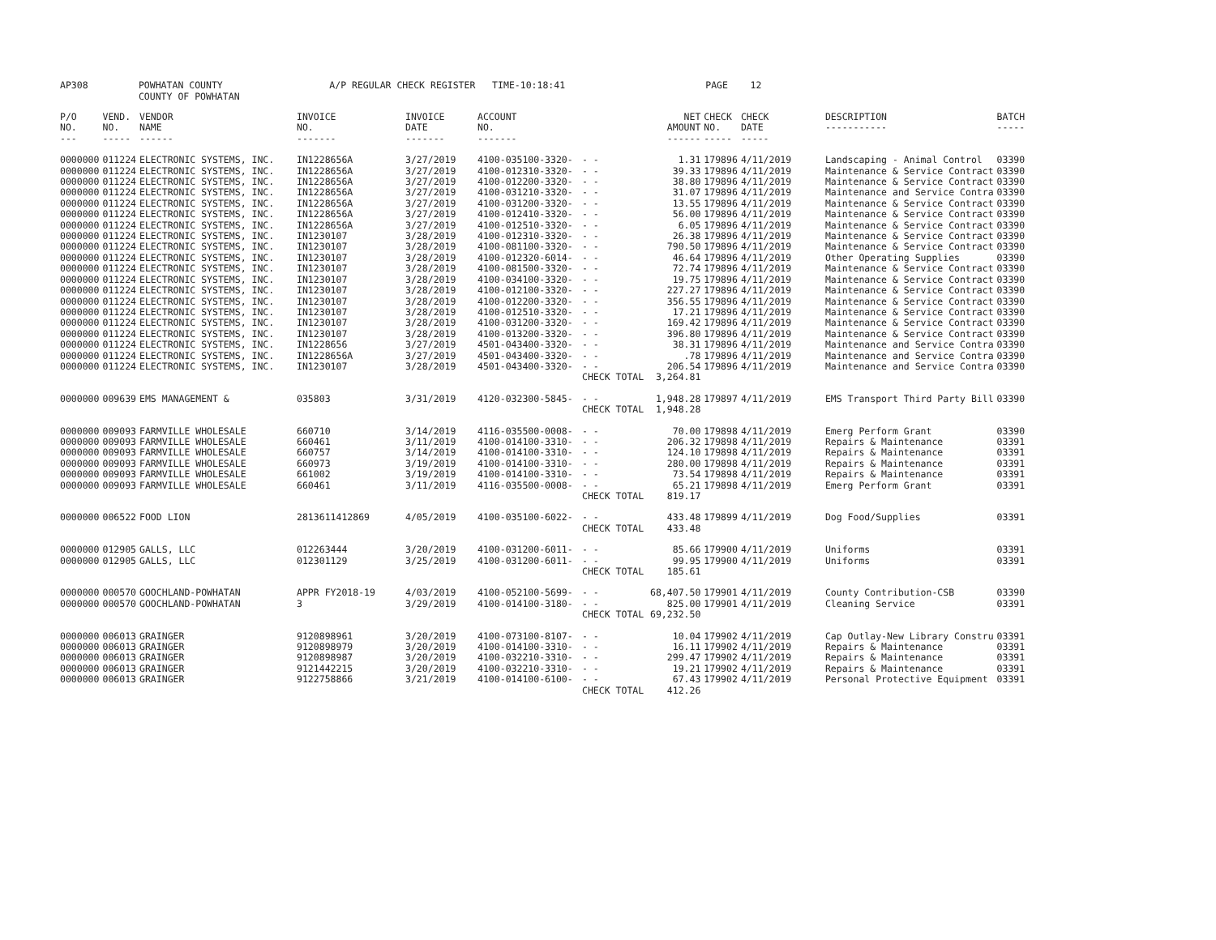AP308 POWHATAN COUNTY A/P REGULAR CHECK REGISTER TIME-10:18:41 PAGE 12 COUNTY OF POWHATAN
| P/O NO. --- | VEND. NO. ----- | VENDOR NAME ------ | INVOICE NO. ------- | INVOICE DATE ------- | ACCOUNT NO. ------- | | NET AMOUNT ------ | CHECK NO. ----- | CHECK DATE ----- | DESCRIPTION ----------- | BATCH ----- |
| --- | --- | --- | --- | --- | --- | --- | --- | --- | --- | --- | --- |
| 0000000 | 011224 | ELECTRONIC SYSTEMS, INC. | IN1228656A | 3/27/2019 | 4100-035100-3320- | - - | 1.31 | 179896 | 4/11/2019 | Landscaping - Animal Control | 03390 |
| 0000000 | 011224 | ELECTRONIC SYSTEMS, INC. | IN1228656A | 3/27/2019 | 4100-012310-3320- | - - | 39.33 | 179896 | 4/11/2019 | Maintenance & Service Contract | 03390 |
| 0000000 | 011224 | ELECTRONIC SYSTEMS, INC. | IN1228656A | 3/27/2019 | 4100-012200-3320- | - - | 38.80 | 179896 | 4/11/2019 | Maintenance & Service Contract | 03390 |
| 0000000 | 011224 | ELECTRONIC SYSTEMS, INC. | IN1228656A | 3/27/2019 | 4100-031210-3320- | - - | 31.07 | 179896 | 4/11/2019 | Maintenance and Service Contra | 03390 |
| 0000000 | 011224 | ELECTRONIC SYSTEMS, INC. | IN1228656A | 3/27/2019 | 4100-031200-3320- | - - | 13.55 | 179896 | 4/11/2019 | Maintenance & Service Contract | 03390 |
| 0000000 | 011224 | ELECTRONIC SYSTEMS, INC. | IN1228656A | 3/27/2019 | 4100-012410-3320- | - - | 56.00 | 179896 | 4/11/2019 | Maintenance & Service Contract | 03390 |
| 0000000 | 011224 | ELECTRONIC SYSTEMS, INC. | IN1228656A | 3/27/2019 | 4100-012510-3320- | - - | 6.05 | 179896 | 4/11/2019 | Maintenance & Service Contract | 03390 |
| 0000000 | 011224 | ELECTRONIC SYSTEMS, INC. | IN1230107 | 3/28/2019 | 4100-012310-3320- | - - | 26.38 | 179896 | 4/11/2019 | Maintenance & Service Contract | 03390 |
| 0000000 | 011224 | ELECTRONIC SYSTEMS, INC. | IN1230107 | 3/28/2019 | 4100-081100-3320- | - - | 790.50 | 179896 | 4/11/2019 | Maintenance & Service Contract | 03390 |
| 0000000 | 011224 | ELECTRONIC SYSTEMS, INC. | IN1230107 | 3/28/2019 | 4100-012320-6014- | - - | 46.64 | 179896 | 4/11/2019 | Other Operating Supplies | 03390 |
| 0000000 | 011224 | ELECTRONIC SYSTEMS, INC. | IN1230107 | 3/28/2019 | 4100-081500-3320- | - - | 72.74 | 179896 | 4/11/2019 | Maintenance & Service Contract | 03390 |
| 0000000 | 011224 | ELECTRONIC SYSTEMS, INC. | IN1230107 | 3/28/2019 | 4100-034100-3320- | - - | 19.75 | 179896 | 4/11/2019 | Maintenance & Service Contract | 03390 |
| 0000000 | 011224 | ELECTRONIC SYSTEMS, INC. | IN1230107 | 3/28/2019 | 4100-012100-3320- | - - | 227.27 | 179896 | 4/11/2019 | Maintenance & Service Contract | 03390 |
| 0000000 | 011224 | ELECTRONIC SYSTEMS, INC. | IN1230107 | 3/28/2019 | 4100-012200-3320- | - - | 356.55 | 179896 | 4/11/2019 | Maintenance & Service Contract | 03390 |
| 0000000 | 011224 | ELECTRONIC SYSTEMS, INC. | IN1230107 | 3/28/2019 | 4100-012510-3320- | - - | 17.21 | 179896 | 4/11/2019 | Maintenance & Service Contract | 03390 |
| 0000000 | 011224 | ELECTRONIC SYSTEMS, INC. | IN1230107 | 3/28/2019 | 4100-031200-3320- | - - | 169.42 | 179896 | 4/11/2019 | Maintenance & Service Contract | 03390 |
| 0000000 | 011224 | ELECTRONIC SYSTEMS, INC. | IN1230107 | 3/28/2019 | 4100-013200-3320- | - - | 396.80 | 179896 | 4/11/2019 | Maintenance & Service Contract | 03390 |
| 0000000 | 011224 | ELECTRONIC SYSTEMS, INC. | IN1228656 | 3/27/2019 | 4501-043400-3320- | - - | 38.31 | 179896 | 4/11/2019 | Maintenance and Service Contra | 03390 |
| 0000000 | 011224 | ELECTRONIC SYSTEMS, INC. | IN1228656A | 3/27/2019 | 4501-043400-3320- | - - | .78 | 179896 | 4/11/2019 | Maintenance and Service Contra | 03390 |
| 0000000 | 011224 | ELECTRONIC SYSTEMS, INC. | IN1230107 | 3/28/2019 | 4501-043400-3320- | - - | 206.54 | 179896 | 4/11/2019 | Maintenance and Service Contra | 03390 |
| | | | | | | CHECK TOTAL | 3,264.81 | | | | |
| 0000000 | 009639 | EMS MANAGEMENT & | 035803 | 3/31/2019 | 4120-032300-5845- | - - | 1,948.28 | 179897 | 4/11/2019 | EMS Transport Third Party Bill | 03390 |
| | | | | | | CHECK TOTAL | 1,948.28 | | | | |
| 0000000 | 009093 | FARMVILLE WHOLESALE | 660710 | 3/14/2019 | 4116-035500-0008- | - - | 70.00 | 179898 | 4/11/2019 | Emerg Perform Grant | 03390 |
| 0000000 | 009093 | FARMVILLE WHOLESALE | 660461 | 3/11/2019 | 4100-014100-3310- | - - | 206.32 | 179898 | 4/11/2019 | Repairs & Maintenance | 03391 |
| 0000000 | 009093 | FARMVILLE WHOLESALE | 660757 | 3/14/2019 | 4100-014100-3310- | - - | 124.10 | 179898 | 4/11/2019 | Repairs & Maintenance | 03391 |
| 0000000 | 009093 | FARMVILLE WHOLESALE | 660973 | 3/19/2019 | 4100-014100-3310- | - - | 280.00 | 179898 | 4/11/2019 | Repairs & Maintenance | 03391 |
| 0000000 | 009093 | FARMVILLE WHOLESALE | 661002 | 3/19/2019 | 4100-014100-3310- | - - | 73.54 | 179898 | 4/11/2019 | Repairs & Maintenance | 03391 |
| 0000000 | 009093 | FARMVILLE WHOLESALE | 660461 | 3/11/2019 | 4116-035500-0008- | - - | 65.21 | 179898 | 4/11/2019 | Emerg Perform Grant | 03391 |
| | | | | | | CHECK TOTAL | 819.17 | | | | |
| 0000000 | 006522 | FOOD LION | 2813611412869 | 4/05/2019 | 4100-035100-6022- | - - | 433.48 | 179899 | 4/11/2019 | Dog Food/Supplies | 03391 |
| | | | | | | CHECK TOTAL | 433.48 | | | | |
| 0000000 | 012905 | GALLS, LLC | 012263444 | 3/20/2019 | 4100-031200-6011- | - - | 85.66 | 179900 | 4/11/2019 | Uniforms | 03391 |
| 0000000 | 012905 | GALLS, LLC | 012301129 | 3/25/2019 | 4100-031200-6011- | - - | 99.95 | 179900 | 4/11/2019 | Uniforms | 03391 |
| | | | | | | CHECK TOTAL | 185.61 | | | | |
| 0000000 | 000570 | GOOCHLAND-POWHATAN | APPR FY2018-19 | 4/03/2019 | 4100-052100-5699- | - - | 68,407.50 | 179901 | 4/11/2019 | County Contribution-CSB | 03390 |
| 0000000 | 000570 | GOOCHLAND-POWHATAN | 3 | 3/29/2019 | 4100-014100-3180- | - - | 825.00 | 179901 | 4/11/2019 | Cleaning Service | 03391 |
| | | | | | | CHECK TOTAL | 69,232.50 | | | | |
| 0000000 | 006013 | GRAINGER | 9120898961 | 3/20/2019 | 4100-073100-8107- | - - | 10.04 | 179902 | 4/11/2019 | Cap Outlay-New Library Constru | 03391 |
| 0000000 | 006013 | GRAINGER | 9120898979 | 3/20/2019 | 4100-014100-3310- | - - | 16.11 | 179902 | 4/11/2019 | Repairs & Maintenance | 03391 |
| 0000000 | 006013 | GRAINGER | 9120898987 | 3/20/2019 | 4100-032210-3310- | - - | 299.47 | 179902 | 4/11/2019 | Repairs & Maintenance | 03391 |
| 0000000 | 006013 | GRAINGER | 9121442215 | 3/20/2019 | 4100-032210-3310- | - - | 19.21 | 179902 | 4/11/2019 | Repairs & Maintenance | 03391 |
| 0000000 | 006013 | GRAINGER | 9122758866 | 3/21/2019 | 4100-014100-6100- | - - | 67.43 | 179902 | 4/11/2019 | Personal Protective Equipment | 03391 |
| | | | | | | CHECK TOTAL | 412.26 | | | | |